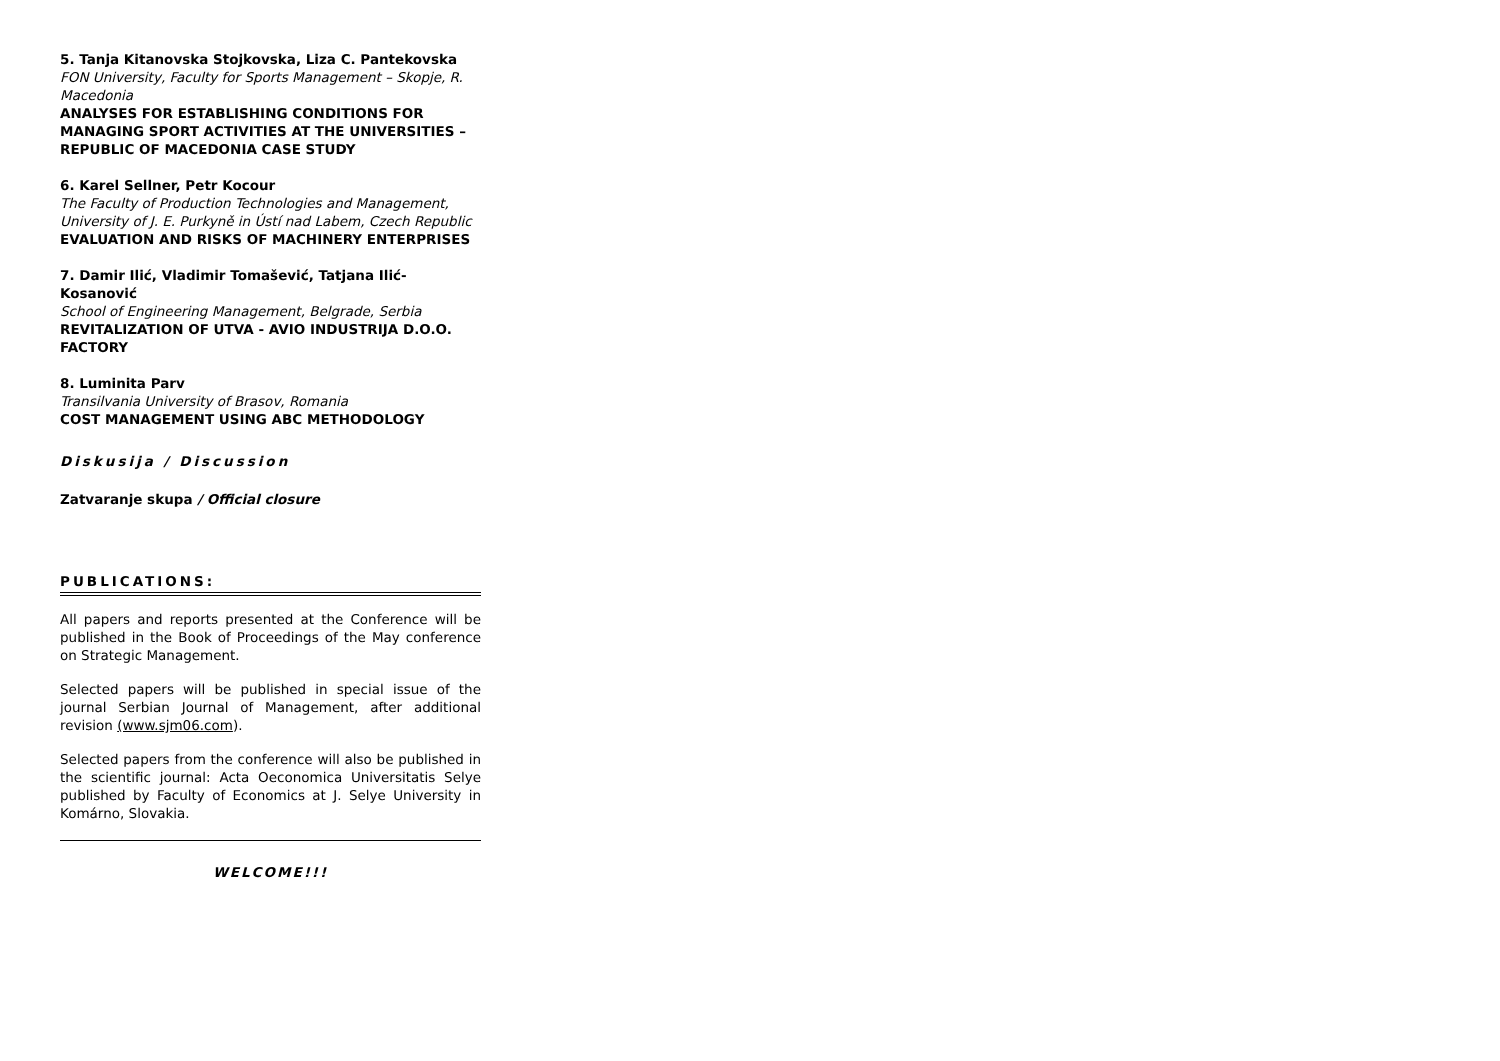5. Tanja Kitanovska Stojkovska, Liza C. Pantekovska
FON University, Faculty for Sports Management – Skopje, R. Macedonia
ANALYSES FOR ESTABLISHING CONDITIONS FOR MANAGING SPORT ACTIVITIES AT THE UNIVERSITIES – REPUBLIC OF MACEDONIA CASE STUDY
6. Karel Sellner, Petr Kocour
The Faculty of Production Technologies and Management, University of J. E. Purkyně in Ústí nad Labem, Czech Republic
EVALUATION AND RISKS OF MACHINERY ENTERPRISES
7. Damir Ilić, Vladimir Tomašević, Tatjana Ilić-Kosanović
School of Engineering Management, Belgrade, Serbia
REVITALIZATION OF UTVA - AVIO INDUSTRIJA D.O.O. FACTORY
8. Luminita Parv
Transilvania University of Brasov, Romania
COST MANAGEMENT USING ABC METHODOLOGY
Diskusija / Discussion
Zatvaranje skupa / Official closure
PUBLICATIONS:
All papers and reports presented at the Conference will be published in the Book of Proceedings of the May conference on Strategic Management.
Selected papers will be published in special issue of the journal Serbian Journal of Management, after additional revision (www.sjm06.com).
Selected papers from the conference will also be published in the scientific journal: Acta Oeconomica Universitatis Selye published by Faculty of Economics at J. Selye University in Komárno, Slovakia.
WELCOME!!!